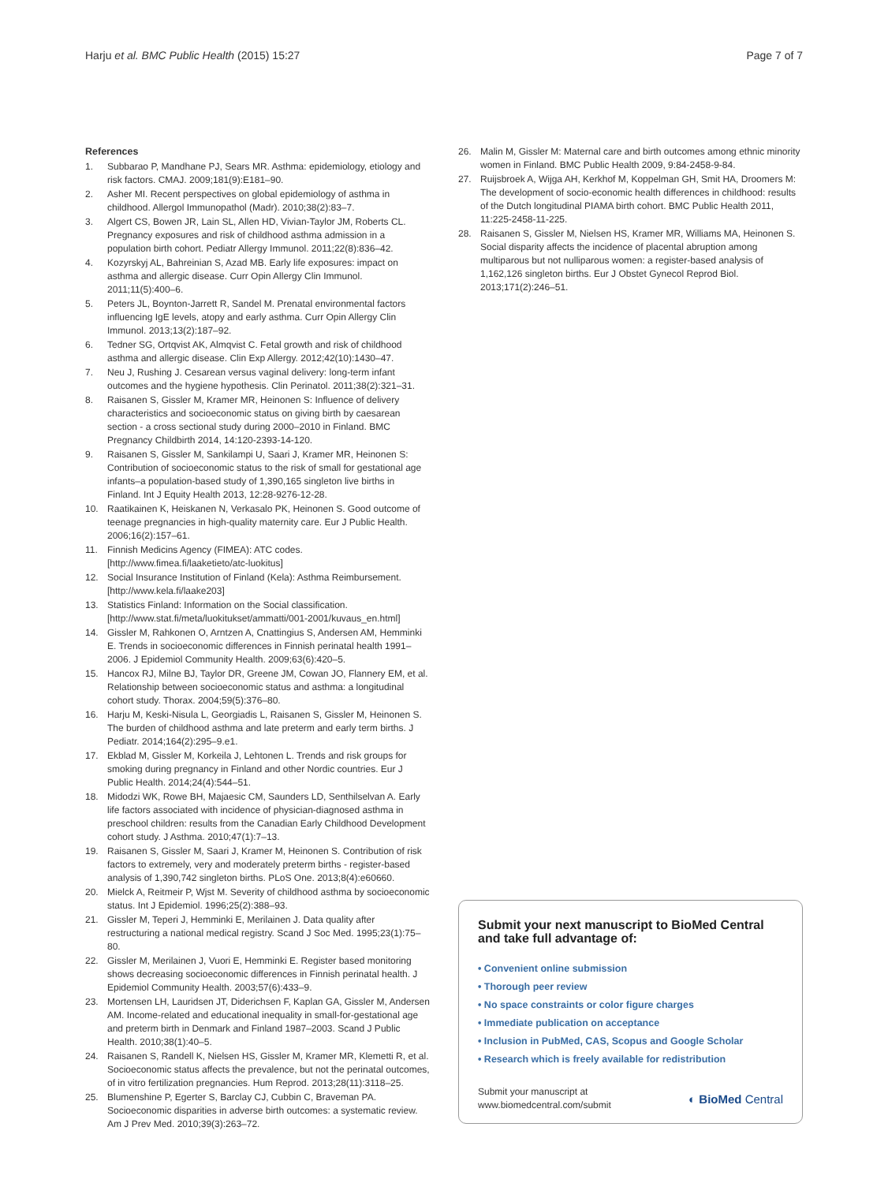Harju et al. BMC Public Health (2015) 15:27 Page 7 of 7
References
1. Subbarao P, Mandhane PJ, Sears MR. Asthma: epidemiology, etiology and risk factors. CMAJ. 2009;181(9):E181–90.
2. Asher MI. Recent perspectives on global epidemiology of asthma in childhood. Allergol Immunopathol (Madr). 2010;38(2):83–7.
3. Algert CS, Bowen JR, Lain SL, Allen HD, Vivian-Taylor JM, Roberts CL. Pregnancy exposures and risk of childhood asthma admission in a population birth cohort. Pediatr Allergy Immunol. 2011;22(8):836–42.
4. Kozyrskyj AL, Bahreinian S, Azad MB. Early life exposures: impact on asthma and allergic disease. Curr Opin Allergy Clin Immunol. 2011;11(5):400–6.
5. Peters JL, Boynton-Jarrett R, Sandel M. Prenatal environmental factors influencing IgE levels, atopy and early asthma. Curr Opin Allergy Clin Immunol. 2013;13(2):187–92.
6. Tedner SG, Ortqvist AK, Almqvist C. Fetal growth and risk of childhood asthma and allergic disease. Clin Exp Allergy. 2012;42(10):1430–47.
7. Neu J, Rushing J. Cesarean versus vaginal delivery: long-term infant outcomes and the hygiene hypothesis. Clin Perinatol. 2011;38(2):321–31.
8. Raisanen S, Gissler M, Kramer MR, Heinonen S: Influence of delivery characteristics and socioeconomic status on giving birth by caesarean section - a cross sectional study during 2000–2010 in Finland. BMC Pregnancy Childbirth 2014, 14:120-2393-14-120.
9. Raisanen S, Gissler M, Sankilampi U, Saari J, Kramer MR, Heinonen S: Contribution of socioeconomic status to the risk of small for gestational age infants–a population-based study of 1,390,165 singleton live births in Finland. Int J Equity Health 2013, 12:28-9276-12-28.
10. Raatikainen K, Heiskanen N, Verkasalo PK, Heinonen S. Good outcome of teenage pregnancies in high-quality maternity care. Eur J Public Health. 2006;16(2):157–61.
11. Finnish Medicins Agency (FIMEA): ATC codes. [http://www.fimea.fi/laaketieto/atc-luokitus]
12. Social Insurance Institution of Finland (Kela): Asthma Reimbursement. [http://www.kela.fi/laake203]
13. Statistics Finland: Information on the Social classification. [http://www.stat.fi/meta/luokitukset/ammatti/001-2001/kuvaus_en.html]
14. Gissler M, Rahkonen O, Arntzen A, Cnattingius S, Andersen AM, Hemminki E. Trends in socioeconomic differences in Finnish perinatal health 1991–2006. J Epidemiol Community Health. 2009;63(6):420–5.
15. Hancox RJ, Milne BJ, Taylor DR, Greene JM, Cowan JO, Flannery EM, et al. Relationship between socioeconomic status and asthma: a longitudinal cohort study. Thorax. 2004;59(5):376–80.
16. Harju M, Keski-Nisula L, Georgiadis L, Raisanen S, Gissler M, Heinonen S. The burden of childhood asthma and late preterm and early term births. J Pediatr. 2014;164(2):295–9.e1.
17. Ekblad M, Gissler M, Korkeila J, Lehtonen L. Trends and risk groups for smoking during pregnancy in Finland and other Nordic countries. Eur J Public Health. 2014;24(4):544–51.
18. Midodzi WK, Rowe BH, Majaesic CM, Saunders LD, Senthilselvan A. Early life factors associated with incidence of physician-diagnosed asthma in preschool children: results from the Canadian Early Childhood Development cohort study. J Asthma. 2010;47(1):7–13.
19. Raisanen S, Gissler M, Saari J, Kramer M, Heinonen S. Contribution of risk factors to extremely, very and moderately preterm births - register-based analysis of 1,390,742 singleton births. PLoS One. 2013;8(4):e60660.
20. Mielck A, Reitmeir P, Wjst M. Severity of childhood asthma by socioeconomic status. Int J Epidemiol. 1996;25(2):388–93.
21. Gissler M, Teperi J, Hemminki E, Merilainen J. Data quality after restructuring a national medical registry. Scand J Soc Med. 1995;23(1):75–80.
22. Gissler M, Merilainen J, Vuori E, Hemminki E. Register based monitoring shows decreasing socioeconomic differences in Finnish perinatal health. J Epidemiol Community Health. 2003;57(6):433–9.
23. Mortensen LH, Lauridsen JT, Diderichsen F, Kaplan GA, Gissler M, Andersen AM. Income-related and educational inequality in small-for-gestational age and preterm birth in Denmark and Finland 1987–2003. Scand J Public Health. 2010;38(1):40–5.
24. Raisanen S, Randell K, Nielsen HS, Gissler M, Kramer MR, Klemetti R, et al. Socioeconomic status affects the prevalence, but not the perinatal outcomes, of in vitro fertilization pregnancies. Hum Reprod. 2013;28(11):3118–25.
25. Blumenshine P, Egerter S, Barclay CJ, Cubbin C, Braveman PA. Socioeconomic disparities in adverse birth outcomes: a systematic review. Am J Prev Med. 2010;39(3):263–72.
26. Malin M, Gissler M: Maternal care and birth outcomes among ethnic minority women in Finland. BMC Public Health 2009, 9:84-2458-9-84.
27. Ruijsbroek A, Wijga AH, Kerkhof M, Koppelman GH, Smit HA, Droomers M: The development of socio-economic health differences in childhood: results of the Dutch longitudinal PIAMA birth cohort. BMC Public Health 2011, 11:225-2458-11-225.
28. Raisanen S, Gissler M, Nielsen HS, Kramer MR, Williams MA, Heinonen S. Social disparity affects the incidence of placental abruption among multiparous but not nulliparous women: a register-based analysis of 1,162,126 singleton births. Eur J Obstet Gynecol Reprod Biol. 2013;171(2):246–51.
Submit your next manuscript to BioMed Central and take full advantage of:
• Convenient online submission
• Thorough peer review
• No space constraints or color figure charges
• Immediate publication on acceptance
• Inclusion in PubMed, CAS, Scopus and Google Scholar
• Research which is freely available for redistribution
Submit your manuscript at
www.biomedcentral.com/submit ◐ BioMed Central